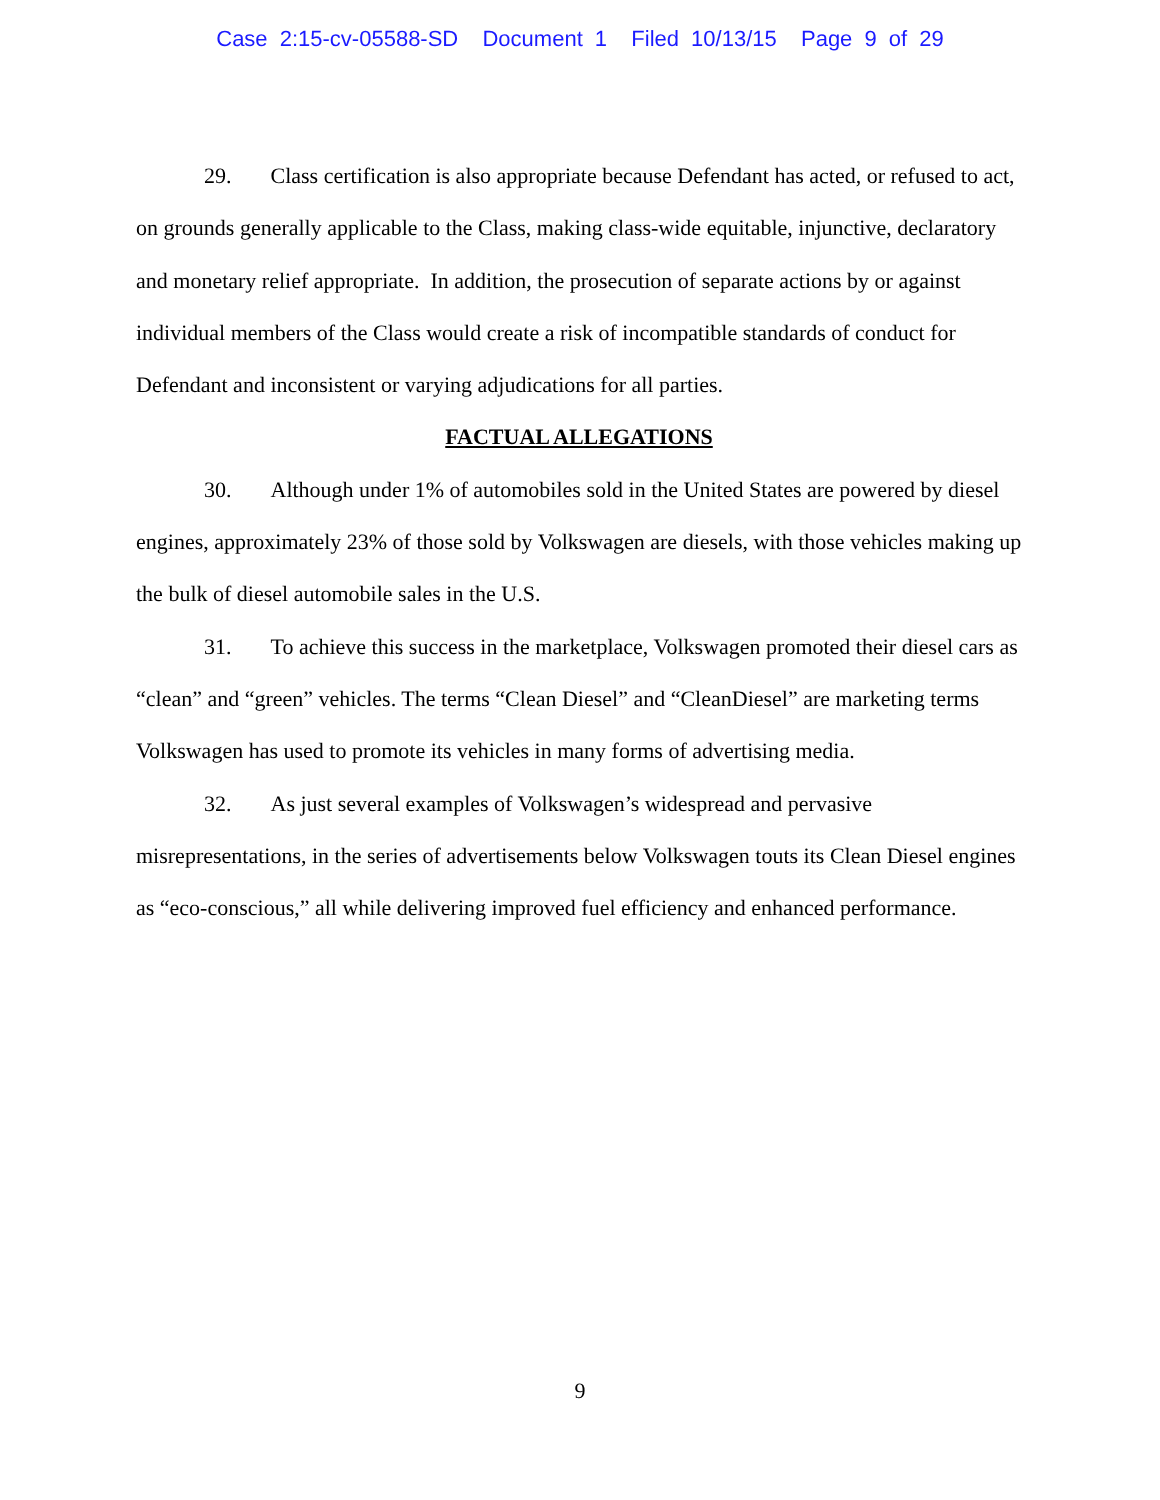Case 2:15-cv-05588-SD Document 1 Filed 10/13/15 Page 9 of 29
29. Class certification is also appropriate because Defendant has acted, or refused to act, on grounds generally applicable to the Class, making class-wide equitable, injunctive, declaratory and monetary relief appropriate. In addition, the prosecution of separate actions by or against individual members of the Class would create a risk of incompatible standards of conduct for Defendant and inconsistent or varying adjudications for all parties.
FACTUAL ALLEGATIONS
30. Although under 1% of automobiles sold in the United States are powered by diesel engines, approximately 23% of those sold by Volkswagen are diesels, with those vehicles making up the bulk of diesel automobile sales in the U.S.
31. To achieve this success in the marketplace, Volkswagen promoted their diesel cars as “clean” and “green” vehicles. The terms “Clean Diesel” and “CleanDiesel” are marketing terms Volkswagen has used to promote its vehicles in many forms of advertising media.
32. As just several examples of Volkswagen’s widespread and pervasive misrepresentations, in the series of advertisements below Volkswagen touts its Clean Diesel engines as “eco-conscious,” all while delivering improved fuel efficiency and enhanced performance.
9